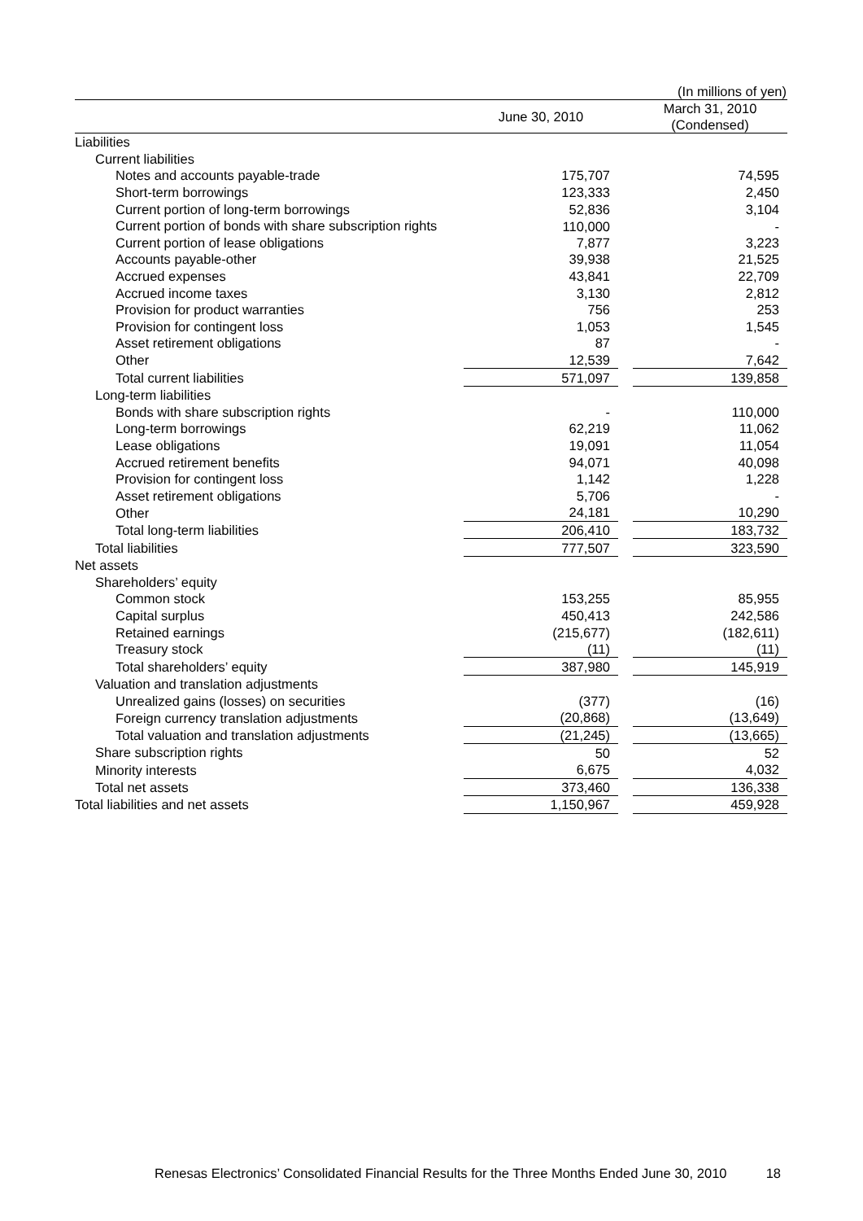(In millions of yen)
| | June 30, 2010 | | March 31, 2010 (Condensed) |
| --- | --- | --- | --- |
| Liabilities | | | |
| Current liabilities | | | |
| Notes and accounts payable-trade | 175,707 | | 74,595 |
| Short-term borrowings | 123,333 | | 2,450 |
| Current portion of long-term borrowings | 52,836 | | 3,104 |
| Current portion of bonds with share subscription rights | 110,000 | | - |
| Current portion of lease obligations | 7,877 | | 3,223 |
| Accounts payable-other | 39,938 | | 21,525 |
| Accrued expenses | 43,841 | | 22,709 |
| Accrued income taxes | 3,130 | | 2,812 |
| Provision for product warranties | 756 | | 253 |
| Provision for contingent loss | 1,053 | | 1,545 |
| Asset retirement obligations | 87 | | - |
| Other | 12,539 | | 7,642 |
| Total current liabilities | 571,097 | | 139,858 |
| Long-term liabilities | | | |
| Bonds with share subscription rights | - | | 110,000 |
| Long-term borrowings | 62,219 | | 11,062 |
| Lease obligations | 19,091 | | 11,054 |
| Accrued retirement benefits | 94,071 | | 40,098 |
| Provision for contingent loss | 1,142 | | 1,228 |
| Asset retirement obligations | 5,706 | | - |
| Other | 24,181 | | 10,290 |
| Total long-term liabilities | 206,410 | | 183,732 |
| Total liabilities | 777,507 | | 323,590 |
| Net assets | | | |
| Shareholders’ equity | | | |
| Common stock | 153,255 | | 85,955 |
| Capital surplus | 450,413 | | 242,586 |
| Retained earnings | (215,677) | | (182,611) |
| Treasury stock | (11) | | (11) |
| Total shareholders’ equity | 387,980 | | 145,919 |
| Valuation and translation adjustments | | | |
| Unrealized gains (losses) on securities | (377) | | (16) |
| Foreign currency translation adjustments | (20,868) | | (13,649) |
| Total valuation and translation adjustments | (21,245) | | (13,665) |
| Share subscription rights | 50 | | 52 |
| Minority interests | 6,675 | | 4,032 |
| Total net assets | 373,460 | | 136,338 |
| Total liabilities and net assets | 1,150,967 | | 459,928 |
Renesas Electronics’ Consolidated Financial Results for the Three Months Ended June 30, 2010 18